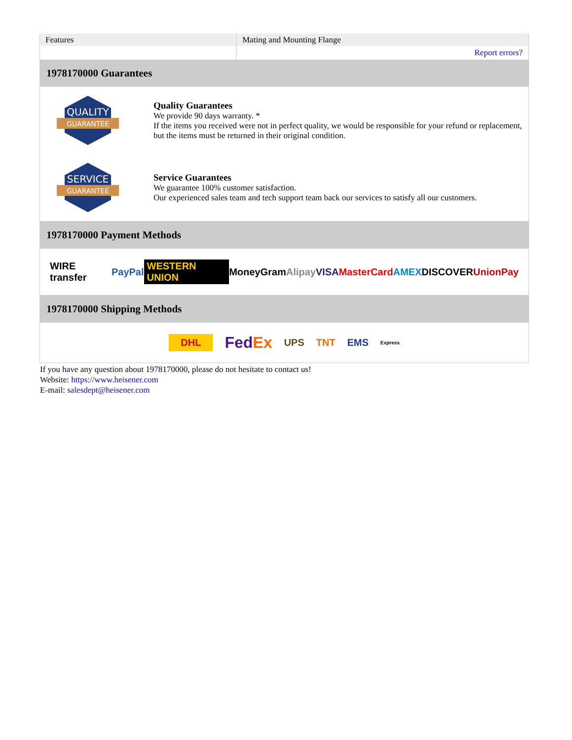| Features | Mating and Mounting Flange |
| | Report errors? |
1978170000 Guarantees
QUALITY
GUARANTEE
Quality Guarantees
We provide 90 days warranty. *
If the items you received were not in perfect quality, we would be responsible for your refund or replacement, but the items must be returned in their original condition.
SERVICE
GUARANTEE
Service Guarantees
We guarantee 100% customer satisfaction.
Our experienced sales team and tech support team back our services to satisfy all our customers.
1978170000 Payment Methods
WIRE transfer PayPal WESTERN UNION MoneyGram Alipay VISA MasterCard AMEX DISCOVER UnionPay
1978170000 Shipping Methods
DHL FedEx UPS TNT EMS Express
If you have any question about 1978170000, please do not hesitate to contact us!
Website: https://www.heisener.com
E-mail: salesdept@heisener.com